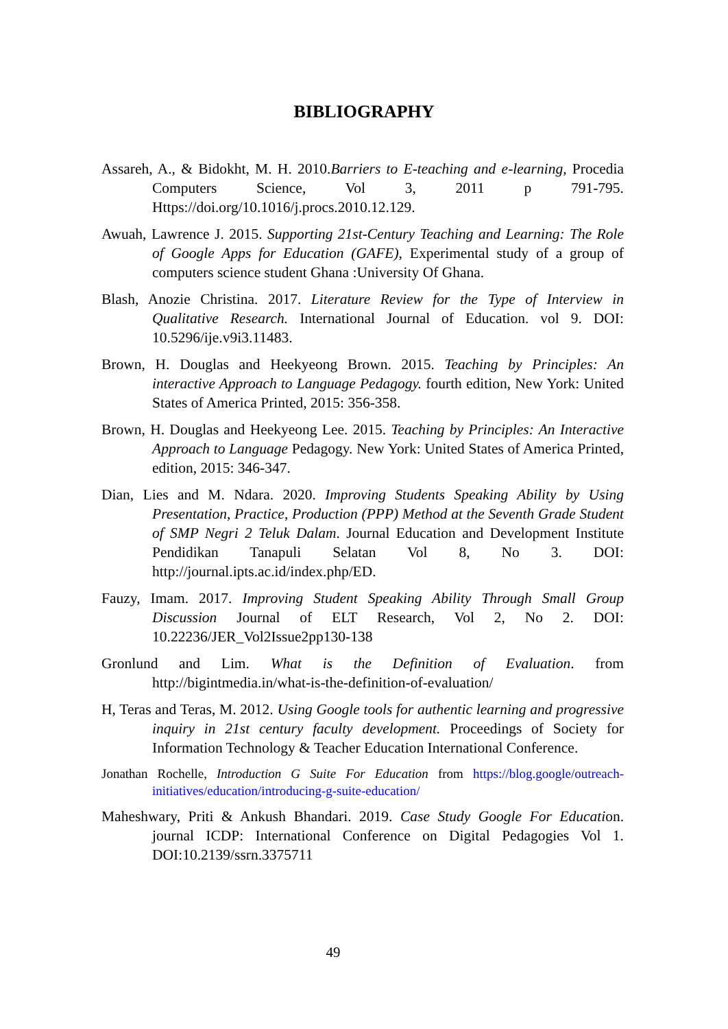BIBLIOGRAPHY
Assareh, A., & Bidokht, M. H. 2010.Barriers to E-teaching and e-learning, Procedia Computers Science, Vol 3, 2011 p 791-795. Https://doi.org/10.1016/j.procs.2010.12.129.
Awuah, Lawrence J. 2015. Supporting 21st-Century Teaching and Learning: The Role of Google Apps for Education (GAFE), Experimental study of a group of computers science student Ghana :University Of Ghana.
Blash, Anozie Christina. 2017. Literature Review for the Type of Interview in Qualitative Research. International Journal of Education. vol 9. DOI: 10.5296/ije.v9i3.11483.
Brown, H. Douglas and Heekyeong Brown. 2015. Teaching by Principles: An interactive Approach to Language Pedagogy. fourth edition, New York: United States of America Printed, 2015: 356-358.
Brown, H. Douglas and Heekyeong Lee. 2015. Teaching by Principles: An Interactive Approach to Language Pedagogy. New York: United States of America Printed, edition, 2015: 346-347.
Dian, Lies and M. Ndara. 2020. Improving Students Speaking Ability by Using Presentation, Practice, Production (PPP) Method at the Seventh Grade Student of SMP Negri 2 Teluk Dalam. Journal Education and Development Institute Pendidikan Tanapuli Selatan Vol 8, No 3. DOI: http://journal.ipts.ac.id/index.php/ED.
Fauzy, Imam. 2017. Improving Student Speaking Ability Through Small Group Discussion Journal of ELT Research, Vol 2, No 2. DOI: 10.22236/JER_Vol2Issue2pp130-138
Gronlund and Lim. What is the Definition of Evaluation. from http://bigintmedia.in/what-is-the-definition-of-evaluation/
H, Teras and Teras, M. 2012. Using Google tools for authentic learning and progressive inquiry in 21st century faculty development. Proceedings of Society for Information Technology & Teacher Education International Conference.
Jonathan Rochelle, Introduction G Suite For Education from https://blog.google/outreach-initiatives/education/introducing-g-suite-education/
Maheshwary, Priti & Ankush Bhandari. 2019. Case Study Google For Education. journal ICDP: International Conference on Digital Pedagogies Vol 1. DOI:10.2139/ssrn.3375711
49